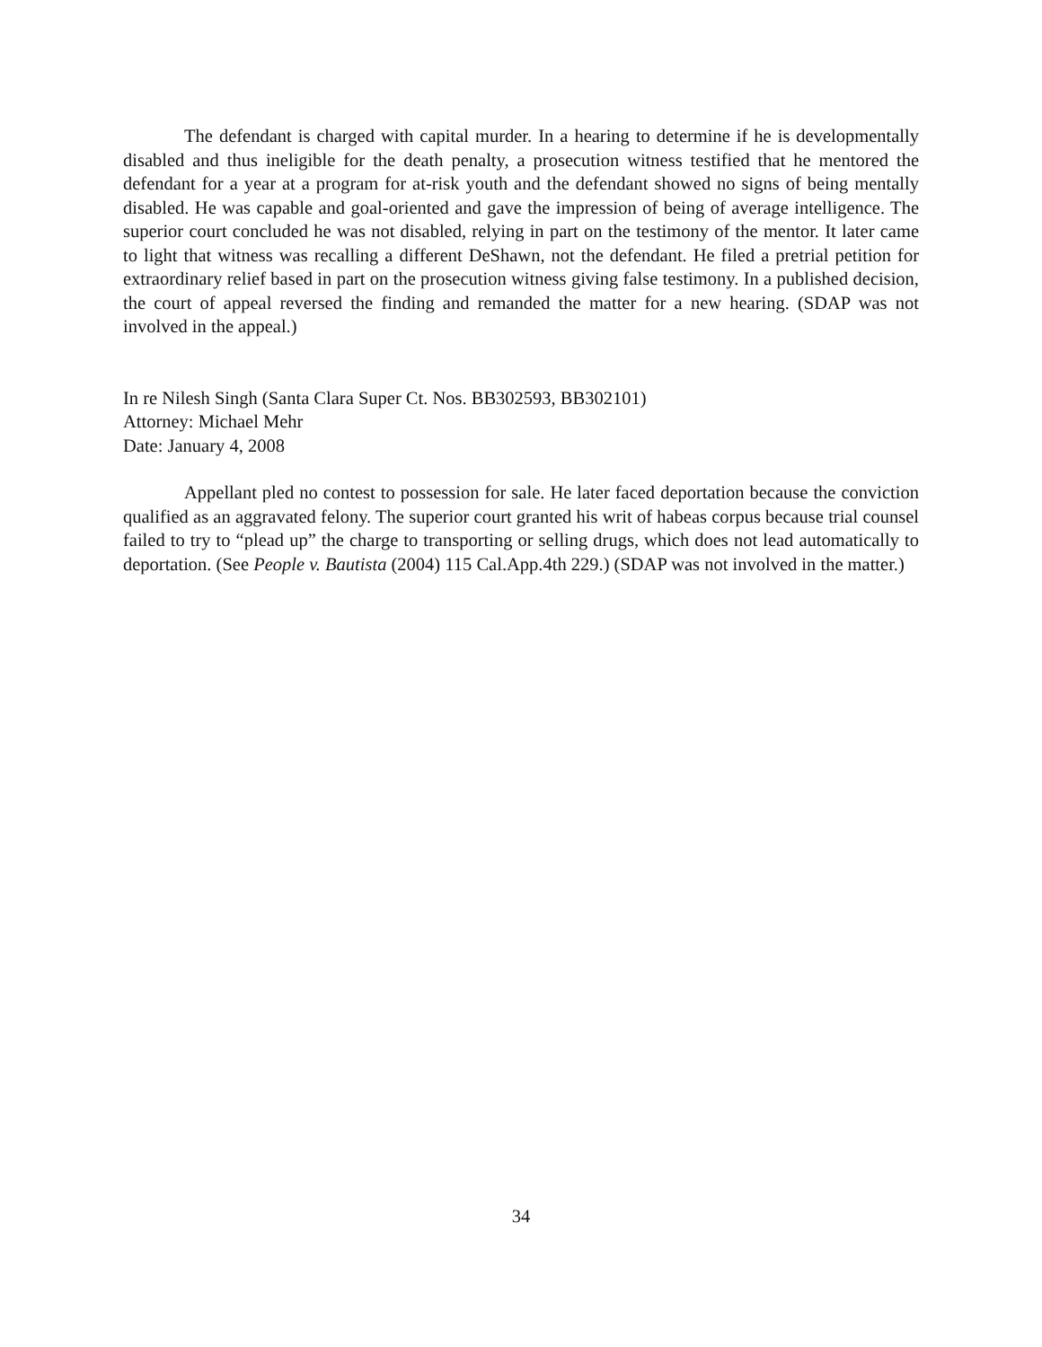The defendant is charged with capital murder. In a hearing to determine if he is developmentally disabled and thus ineligible for the death penalty, a prosecution witness testified that he mentored the defendant for a year at a program for at-risk youth and the defendant showed no signs of being mentally disabled. He was capable and goal-oriented and gave the impression of being of average intelligence. The superior court concluded he was not disabled, relying in part on the testimony of the mentor. It later came to light that witness was recalling a different DeShawn, not the defendant. He filed a pretrial petition for extraordinary relief based in part on the prosecution witness giving false testimony. In a published decision, the court of appeal reversed the finding and remanded the matter for a new hearing. (SDAP was not involved in the appeal.)
In re Nilesh Singh (Santa Clara Super Ct. Nos. BB302593, BB302101)
Attorney: Michael Mehr
Date: January 4, 2008
Appellant pled no contest to possession for sale. He later faced deportation because the conviction qualified as an aggravated felony. The superior court granted his writ of habeas corpus because trial counsel failed to try to “plead up” the charge to transporting or selling drugs, which does not lead automatically to deportation. (See People v. Bautista (2004) 115 Cal.App.4th 229.) (SDAP was not involved in the matter.)
34